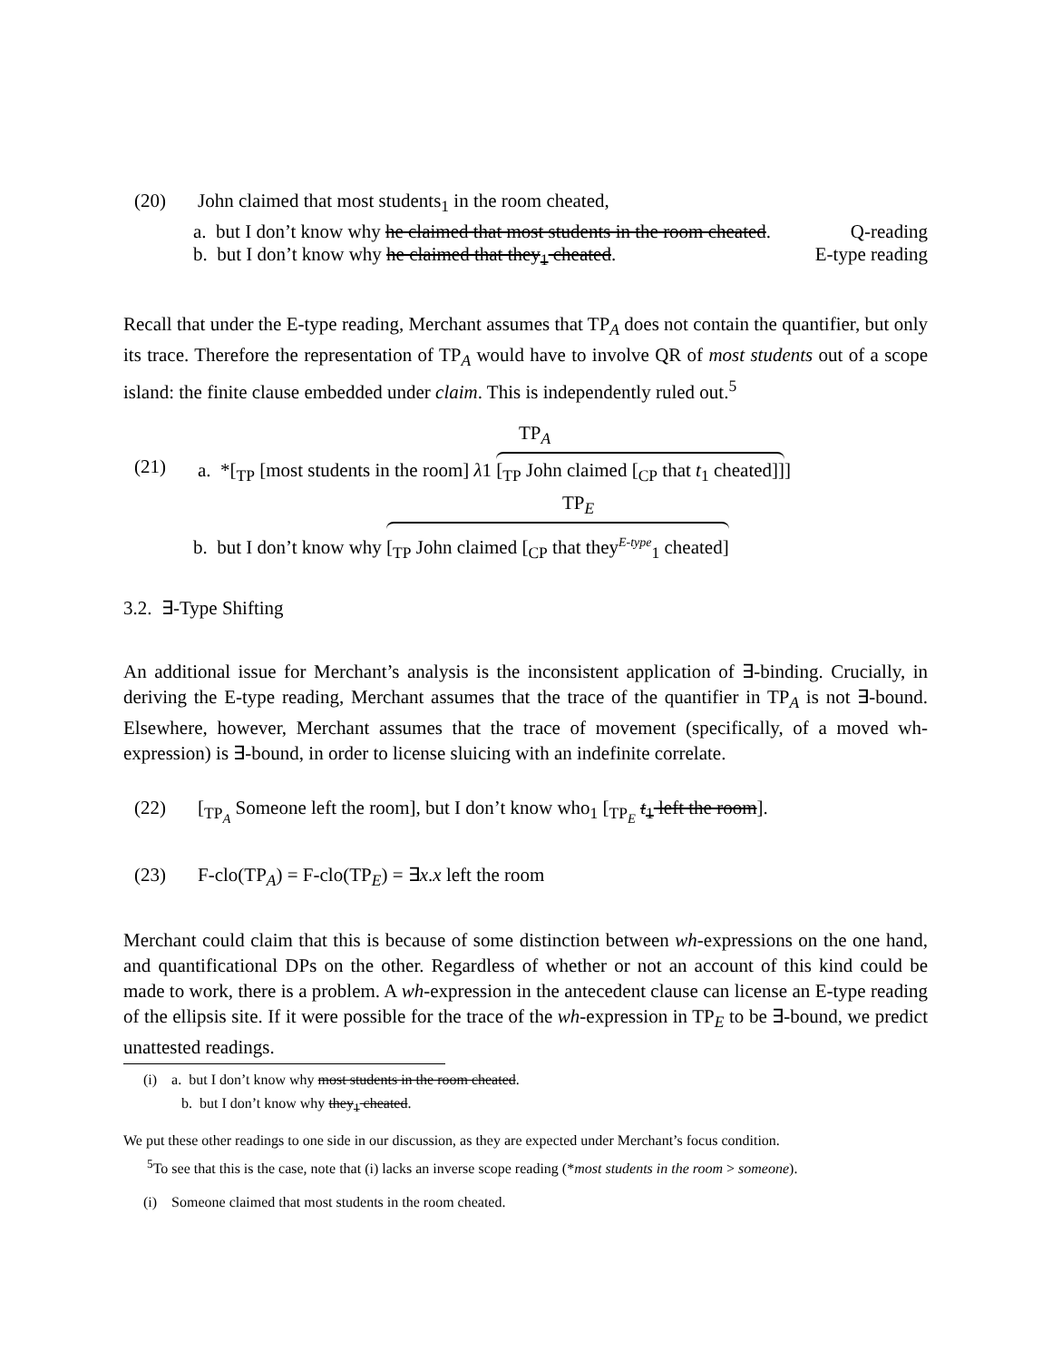(20) John claimed that most students<sub>1</sub> in the room cheated,
a. but I don’t know why he claimed that most students in the room cheated. Q-reading
b. but I don’t know why he claimed that they<sub>1</sub> cheated. E-type reading
Recall that under the E-type reading, Merchant assumes that TP<sub>A</sub> does not contain the quantifier, but only its trace. Therefore the representation of TP<sub>A</sub> would have to involve QR of most students out of a scope island: the finite clause embedded under claim. This is independently ruled out.<sup>5</sup>
TP<sub>A</sub>
(21) a. *[<sub>TP</sub> [most students in the room] λ1 [<sub>TP</sub> John claimed [<sub>CP</sub> that t<sub>1</sub> cheated]]]
TP<sub>E</sub>
b. but I don’t know why [<sub>TP</sub> John claimed [<sub>CP</sub> that they<sup>E-type</sup><sub>1</sub> cheated]
3.2. ∃-Type Shifting
An additional issue for Merchant’s analysis is the inconsistent application of ∃-binding. Crucially, in deriving the E-type reading, Merchant assumes that the trace of the quantifier in TP<sub>A</sub> is not ∃-bound. Elsewhere, however, Merchant assumes that the trace of movement (specifically, of a moved wh-expression) is ∃-bound, in order to license sluicing with an indefinite correlate.
(22) [<sub>TP<sub>A</sub></sub> Someone left the room], but I don’t know who<sub>1</sub> [<sub>TP<sub>E</sub></sub> t<sub>1</sub> left the room].
(23) F-clo(TP<sub>A</sub>) = F-clo(TP<sub>E</sub>) = ∃x.x left the room
Merchant could claim that this is because of some distinction between wh-expressions on the one hand, and quantificational DPs on the other. Regardless of whether or not an account of this kind could be made to work, there is a problem. A wh-expression in the antecedent clause can license an E-type reading of the ellipsis site. If it were possible for the trace of the wh-expression in TP<sub>E</sub> to be ∃-bound, we predict unattested readings.
(i) a. but I don’t know why most students in the room cheated.
b. but I don’t know why they<sub>1</sub> cheated.
We put these other readings to one side in our discussion, as they are expected under Merchant’s focus condition.
<sup>5</sup> To see that this is the case, note that (i) lacks an inverse scope reading (*most students in the room > someone).
(i) Someone claimed that most students in the room cheated.